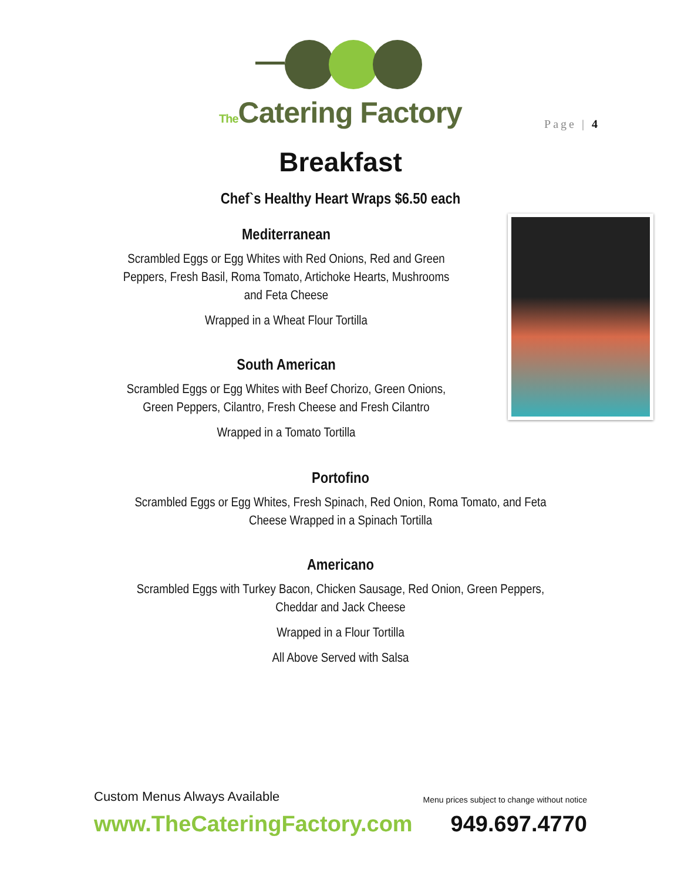The Catering Factory
Page | 4
Breakfast
Chef`s Healthy Heart Wraps $6.50 each
Mediterranean
Scrambled Eggs or Egg Whites with Red Onions, Red and Green Peppers, Fresh Basil, Roma Tomato, Artichoke Hearts, Mushrooms and Feta Cheese
Wrapped in a Wheat Flour Tortilla
South American
Scrambled Eggs or Egg Whites with Beef Chorizo, Green Onions, Green Peppers, Cilantro, Fresh Cheese and Fresh Cilantro
Wrapped in a Tomato Tortilla
Portofino
Scrambled Eggs or Egg Whites, Fresh Spinach, Red Onion, Roma Tomato, and Feta Cheese Wrapped in a Spinach Tortilla
Americano
Scrambled Eggs with Turkey Bacon, Chicken Sausage, Red Onion, Green Peppers, Cheddar and Jack Cheese
Wrapped in a Flour Tortilla
All Above Served with Salsa
Custom Menus Always Available Menu prices subject to change without notice
www.TheCateringFactory.com 949.697.4770